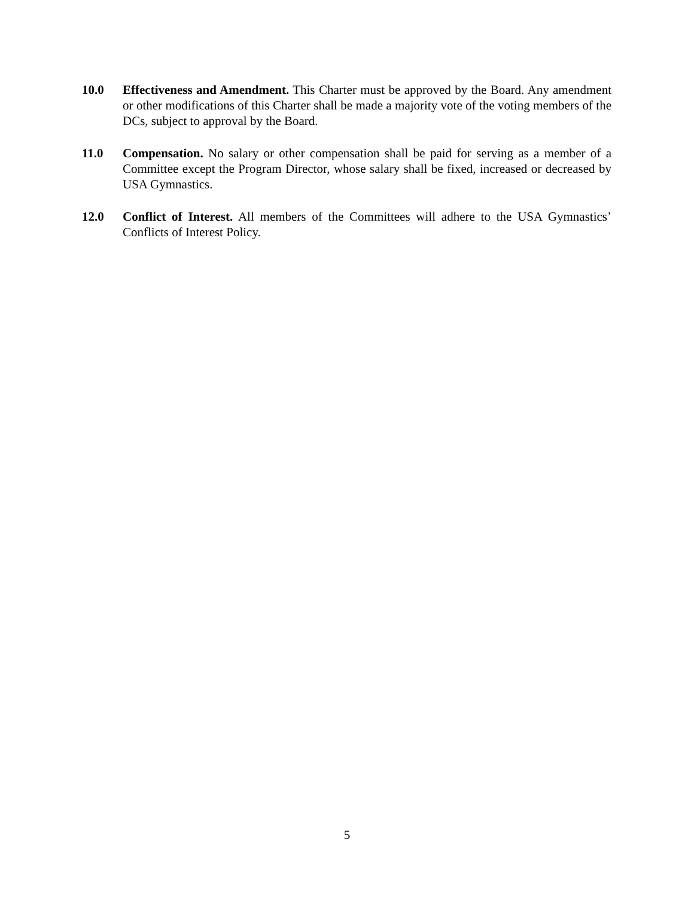10.0 Effectiveness and Amendment. This Charter must be approved by the Board. Any amendment or other modifications of this Charter shall be made a majority vote of the voting members of the DCs, subject to approval by the Board.
11.0 Compensation. No salary or other compensation shall be paid for serving as a member of a Committee except the Program Director, whose salary shall be fixed, increased or decreased by USA Gymnastics.
12.0 Conflict of Interest. All members of the Committees will adhere to the USA Gymnastics’ Conflicts of Interest Policy.
5